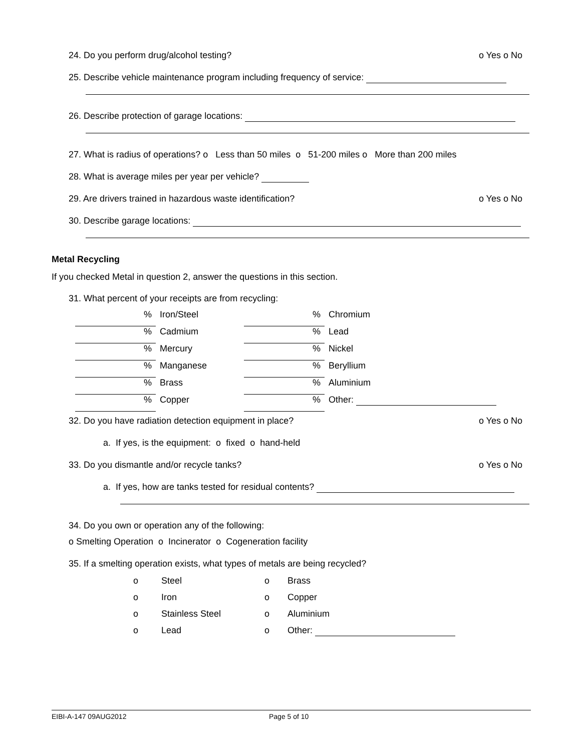24. Do you perform drug/alcohol testing? o Yes o No
25. Describe vehicle maintenance program including frequency of service:
26. Describe protection of garage locations:
27. What is radius of operations? o Less than 50 miles o 51-200 miles o More than 200 miles
28. What is average miles per year per vehicle?
29. Are drivers trained in hazardous waste identification? o Yes o No
30. Describe garage locations:
Metal Recycling
If you checked Metal in question 2, answer the questions in this section.
31. What percent of your receipts are from recycling:
| % | Iron/Steel | % | Chromium |
| % | Cadmium | % | Lead |
| % | Mercury | % | Nickel |
| % | Manganese | % | Beryllium |
| % | Brass | % | Aluminium |
| % | Copper | % | Other: |
32. Do you have radiation detection equipment in place? o Yes o No
a. If yes, is the equipment: o fixed o hand-held
33. Do you dismantle and/or recycle tanks? o Yes o No
a. If yes, how are tanks tested for residual contents?
34. Do you own or operation any of the following:
o Smelting Operation o Incinerator o Cogeneration facility
35. If a smelting operation exists, what types of metals are being recycled?
| o | Steel | o | Brass |
| o | Iron | o | Copper |
| o | Stainless Steel | o | Aluminium |
| o | Lead | o | Other: |
EIBI-A-147 09AUG2012 Page 5 of 10